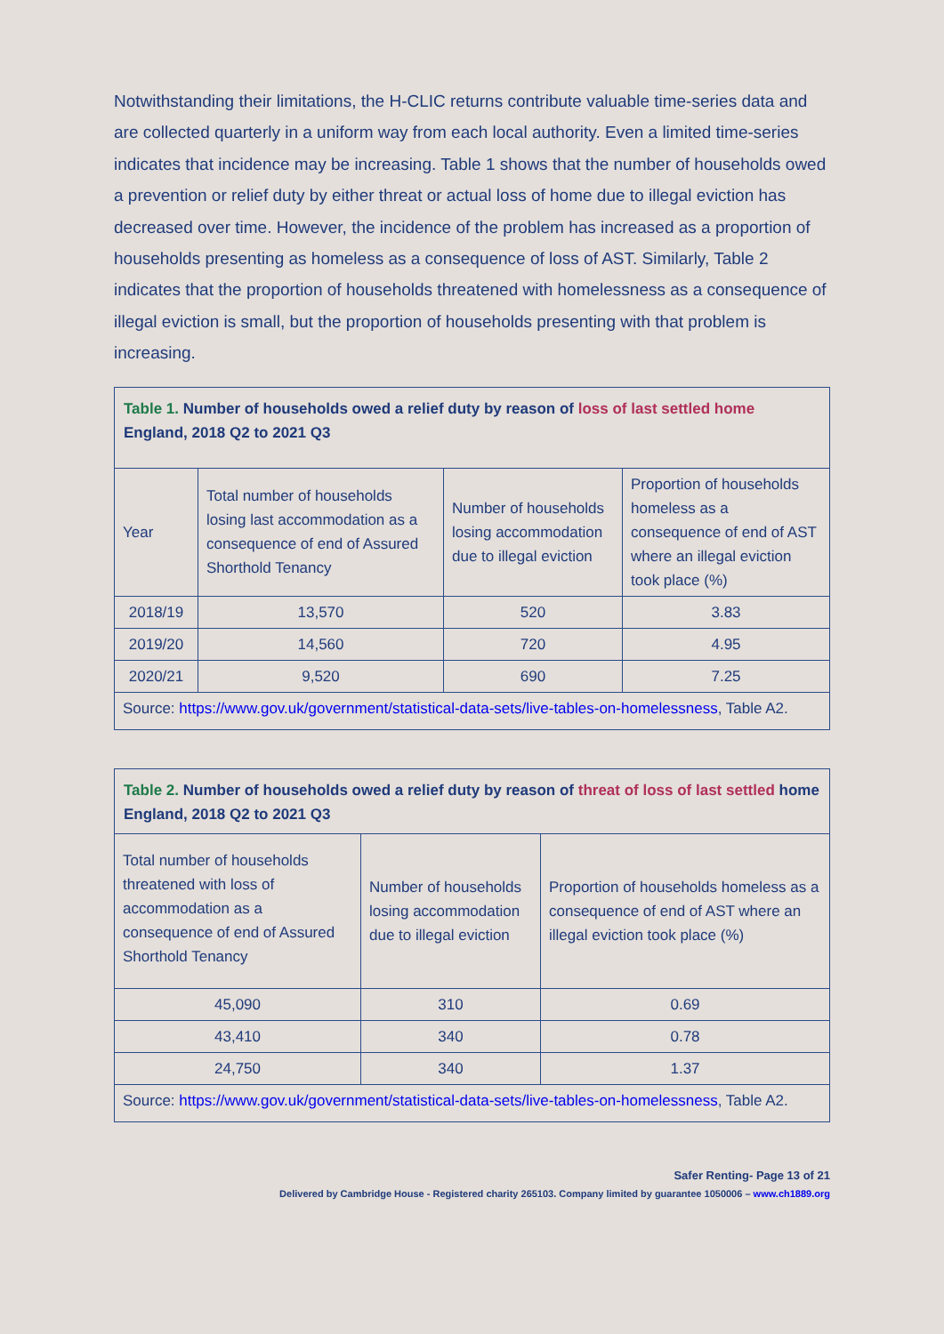Notwithstanding their limitations, the H-CLIC returns contribute valuable time-series data and are collected quarterly in a uniform way from each local authority. Even a limited time-series indicates that incidence may be increasing. Table 1 shows that the number of households owed a prevention or relief duty by either threat or actual loss of home due to illegal eviction has decreased over time. However, the incidence of the problem has increased as a proportion of households presenting as homeless as a consequence of loss of AST. Similarly, Table 2 indicates that the proportion of households threatened with homelessness as a consequence of illegal eviction is small, but the proportion of households presenting with that problem is increasing.
Table 1. Number of households owed a relief duty by reason of loss of last settled home England, 2018 Q2 to 2021 Q3
| Year | Total number of households losing last accommodation as a consequence of end of Assured Shorthold Tenancy | Number of households losing accommodation due to illegal eviction | Proportion of households homeless as a consequence of end of AST where an illegal eviction took place (%) |
| --- | --- | --- | --- |
| 2018/19 | 13,570 | 520 | 3.83 |
| 2019/20 | 14,560 | 720 | 4.95 |
| 2020/21 | 9,520 | 690 | 7.25 |
Source: https://www.gov.uk/government/statistical-data-sets/live-tables-on-homelessness, Table A2.
Table 2. Number of households owed a relief duty by reason of threat of loss of last settled home England, 2018 Q2 to 2021 Q3
| Total number of households threatened with loss of accommodation as a consequence of end of Assured Shorthold Tenancy | Number of households losing accommodation due to illegal eviction | Proportion of households homeless as a consequence of end of AST where an illegal eviction took place (%) |
| --- | --- | --- |
| 45,090 | 310 | 0.69 |
| 43,410 | 340 | 0.78 |
| 24,750 | 340 | 1.37 |
Source: https://www.gov.uk/government/statistical-data-sets/live-tables-on-homelessness, Table A2.
Safer Renting- Page 13 of 21
Delivered by Cambridge House - Registered charity 265103. Company limited by guarantee 1050006 – www.ch1889.org